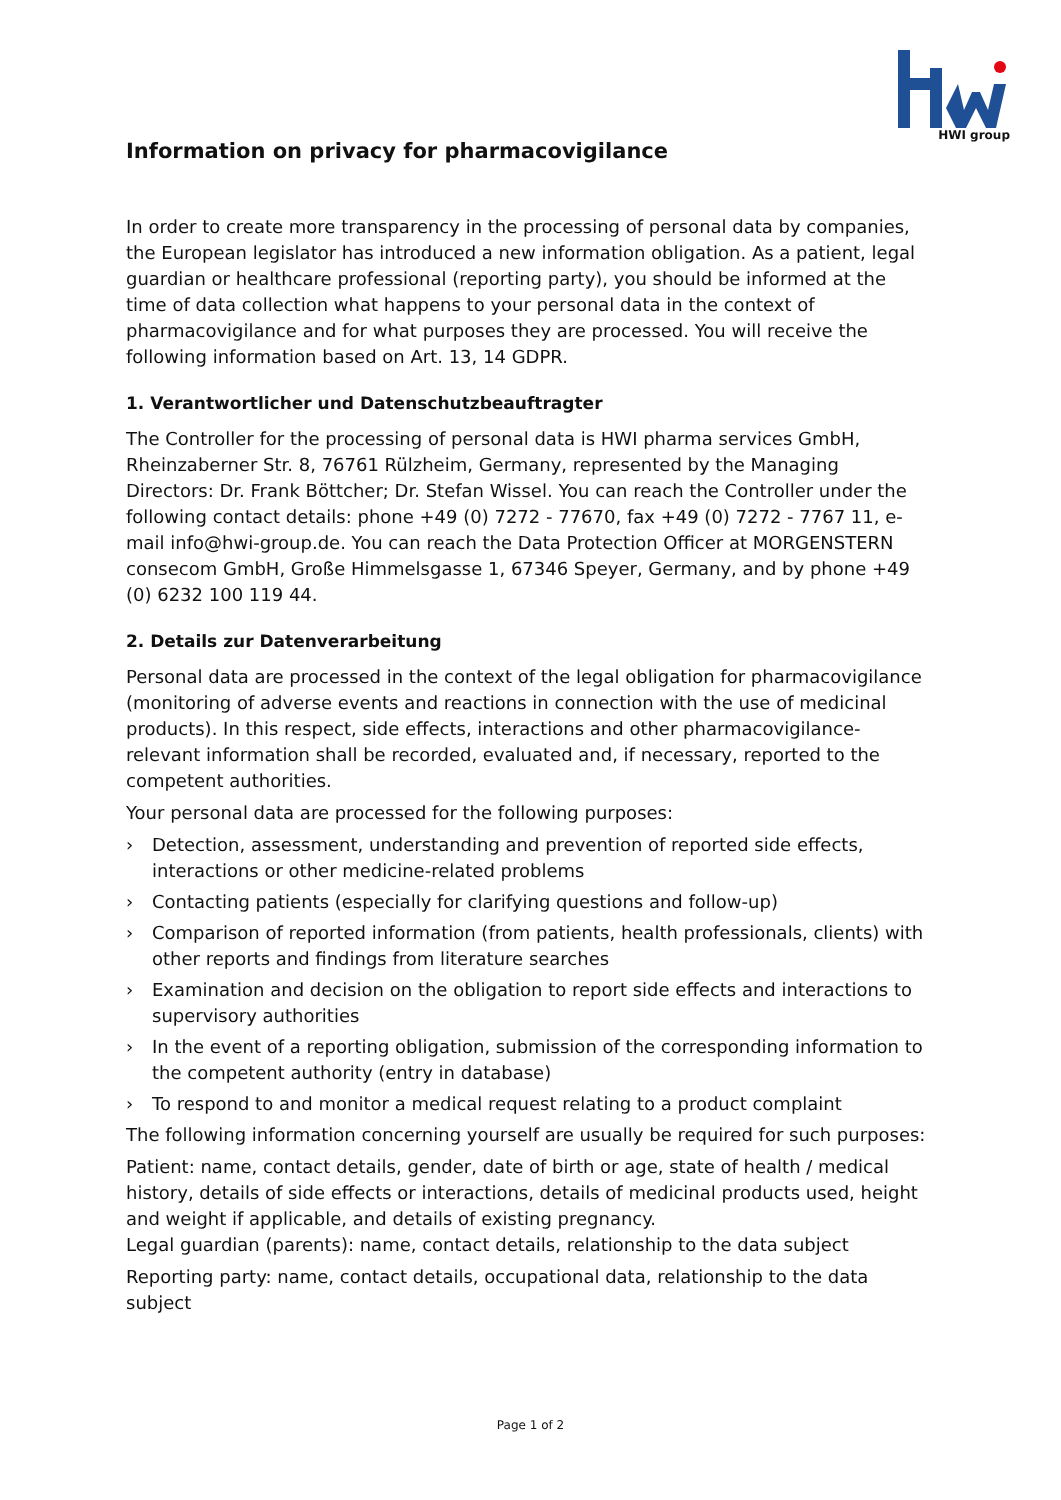HWI group
Information on privacy for pharmacovigilance
In order to create more transparency in the processing of personal data by companies, the European legislator has introduced a new information obligation. As a patient, legal guardian or healthcare professional (reporting party), you should be informed at the time of data collection what happens to your personal data in the context of pharmacovigilance and for what purposes they are processed. You will receive the following information based on Art. 13, 14 GDPR.
1. Verantwortlicher und Datenschutzbeauftragter
The Controller for the processing of personal data is HWI pharma services GmbH, Rheinzaberner Str. 8, 76761 Rülzheim, Germany, represented by the Managing Directors: Dr. Frank Böttcher; Dr. Stefan Wissel. You can reach the Controller under the following contact details: phone +49 (0) 7272 - 77670, fax +49 (0) 7272 - 7767 11, e-mail info@hwi-group.de. You can reach the Data Protection Officer at MORGENSTERN consecom GmbH, Große Himmelsgasse 1, 67346 Speyer, Germany, and by phone +49 (0) 6232 100 119 44.
2. Details zur Datenverarbeitung
Personal data are processed in the context of the legal obligation for pharmacovigilance (monitoring of adverse events and reactions in connection with the use of medicinal products). In this respect, side effects, interactions and other pharmacovigilance-relevant information shall be recorded, evaluated and, if necessary, reported to the competent authorities.
Your personal data are processed for the following purposes:
› Detection, assessment, understanding and prevention of reported side effects, interactions or other medicine-related problems
› Contacting patients (especially for clarifying questions and follow-up)
› Comparison of reported information (from patients, health professionals, clients) with other reports and findings from literature searches
› Examination and decision on the obligation to report side effects and interactions to supervisory authorities
› In the event of a reporting obligation, submission of the corresponding information to the competent authority (entry in database)
› To respond to and monitor a medical request relating to a product complaint
The following information concerning yourself are usually be required for such purposes:
Patient: name, contact details, gender, date of birth or age, state of health / medical history, details of side effects or interactions, details of medicinal products used, height and weight if applicable, and details of existing pregnancy.
Legal guardian (parents): name, contact details, relationship to the data subject
Reporting party: name, contact details, occupational data, relationship to the data subject
Page 1 of 2